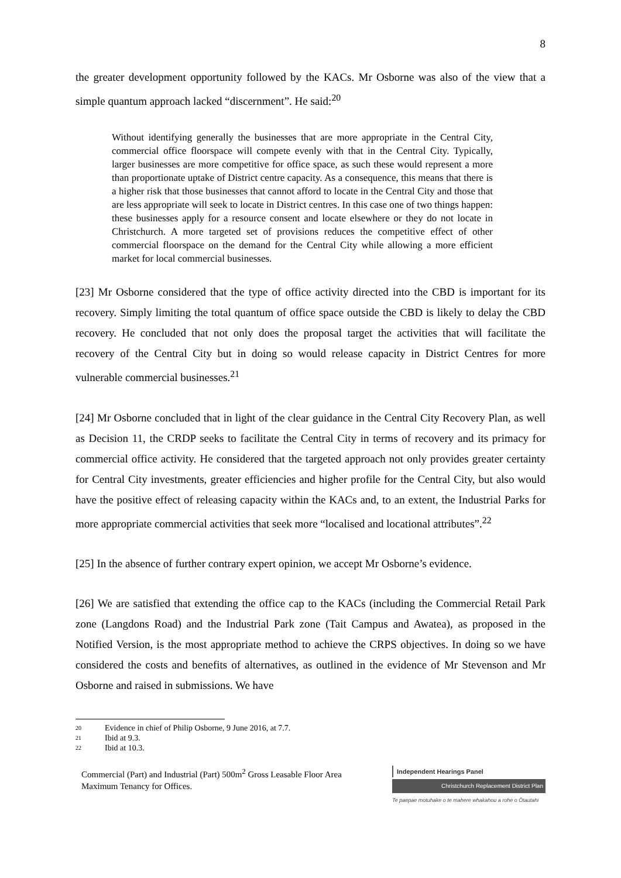8
the greater development opportunity followed by the KACs. Mr Osborne was also of the view that a simple quantum approach lacked “discernment”. He said:<sup>20</sup>
Without identifying generally the businesses that are more appropriate in the Central City, commercial office floorspace will compete evenly with that in the Central City. Typically, larger businesses are more competitive for office space, as such these would represent a more than proportionate uptake of District centre capacity. As a consequence, this means that there is a higher risk that those businesses that cannot afford to locate in the Central City and those that are less appropriate will seek to locate in District centres. In this case one of two things happen: these businesses apply for a resource consent and locate elsewhere or they do not locate in Christchurch. A more targeted set of provisions reduces the competitive effect of other commercial floorspace on the demand for the Central City while allowing a more efficient market for local commercial businesses.
[23] Mr Osborne considered that the type of office activity directed into the CBD is important for its recovery. Simply limiting the total quantum of office space outside the CBD is likely to delay the CBD recovery. He concluded that not only does the proposal target the activities that will facilitate the recovery of the Central City but in doing so would release capacity in District Centres for more vulnerable commercial businesses.<sup>21</sup>
[24] Mr Osborne concluded that in light of the clear guidance in the Central City Recovery Plan, as well as Decision 11, the CRDP seeks to facilitate the Central City in terms of recovery and its primacy for commercial office activity. He considered that the targeted approach not only provides greater certainty for Central City investments, greater efficiencies and higher profile for the Central City, but also would have the positive effect of releasing capacity within the KACs and, to an extent, the Industrial Parks for more appropriate commercial activities that seek more “localised and locational attributes”.<sup>22</sup>
[25] In the absence of further contrary expert opinion, we accept Mr Osborne’s evidence.
[26] We are satisfied that extending the office cap to the KACs (including the Commercial Retail Park zone (Langdons Road) and the Industrial Park zone (Tait Campus and Awatea), as proposed in the Notified Version, is the most appropriate method to achieve the CRPS objectives. In doing so we have considered the costs and benefits of alternatives, as outlined in the evidence of Mr Stevenson and Mr Osborne and raised in submissions. We have
20 Evidence in chief of Philip Osborne, 9 June 2016, at 7.7.
21 Ibid at 9.3.
22 Ibid at 10.3.
Commercial (Part) and Industrial (Part) 500m<sup>2</sup> Gross Leasable Floor Area
Maximum Tenancy for Offices.
Independent Hearings Panel
Christchurch Replacement District Plan
Te paepae motuhake o te mahere whakahou a rohe o Ōtautahi